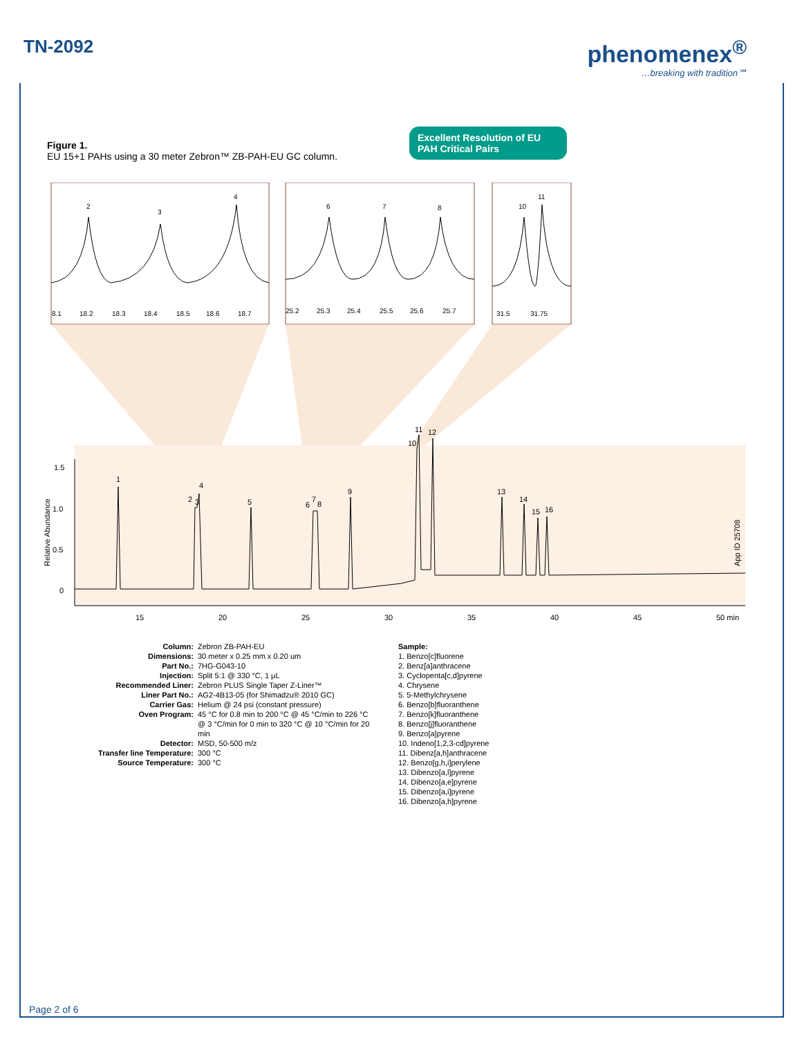TN-2092
phenomenex<sup>®</sup>
…breaking with tradition℠
Figure 1.
EU 15+1 PAHs using a 30 meter Zebron™ ZB-PAH-EU GC column.
Excellent Resolution of EU PAH Critical Pairs
2
3
4
6
7
8
10
11
8.1
18.2
18.3
18.4
18.5
18.6
18.7
25.2
25.3
25.4
25.5
25.6
25.7
31.5
31.75
1
2
3
4
5
6
7
8
9
10
11
12
13
14
15
16
1.5
1.0
0.5
0
15
20
25
30
35
40
45
50 min
Relative Abundance
App ID 25708
Column: Zebron ZB-PAH-EU
Dimensions: 30 meter x 0.25 mm x 0.20 um
Part No.: 7HG-G043-10
Injection: Split 5:1 @ 330 °C, 1 µL
Recommended Liner: Zebron PLUS Single Taper Z-Liner™
Liner Part No.: AG2-4B13-05 (for Shimadzu® 2010 GC)
Carrier Gas: Helium @ 24 psi (constant pressure)
Oven Program: 45 °C for 0.8 min to 200 °C @ 45 °C/min to 226 °C @ 3 °C/min for 0 min to 320 °C @ 10 °C/min for 20 min
Detector: MSD, 50-500 m/z
Transfer line Temperature:
300 °C
Source Temperature: 300 °C
Sample:
1. Benzo[c]fluorene
2. Benz[a]anthracene
3. Cyclopenta[c,d]pyrene
4. Chrysene
5. 5-Methylchrysene
6. Benzo[b]fluoranthene
7. Benzo[k]fluoranthene
8. Benzo[j]fluoranthene
9. Benzo[a]pyrene
10. Indeno[1,2,3-cd]pyrene
11. Dibenz[a,h]anthracene
12. Benzo[g,h,i]perylene
13. Dibenzo[a,l]pyrene
14. Dibenzo[a,e]pyrene
15. Dibenzo[a,i]pyrene
16. Dibenzo[a,h]pyrene
Page 2 of 6